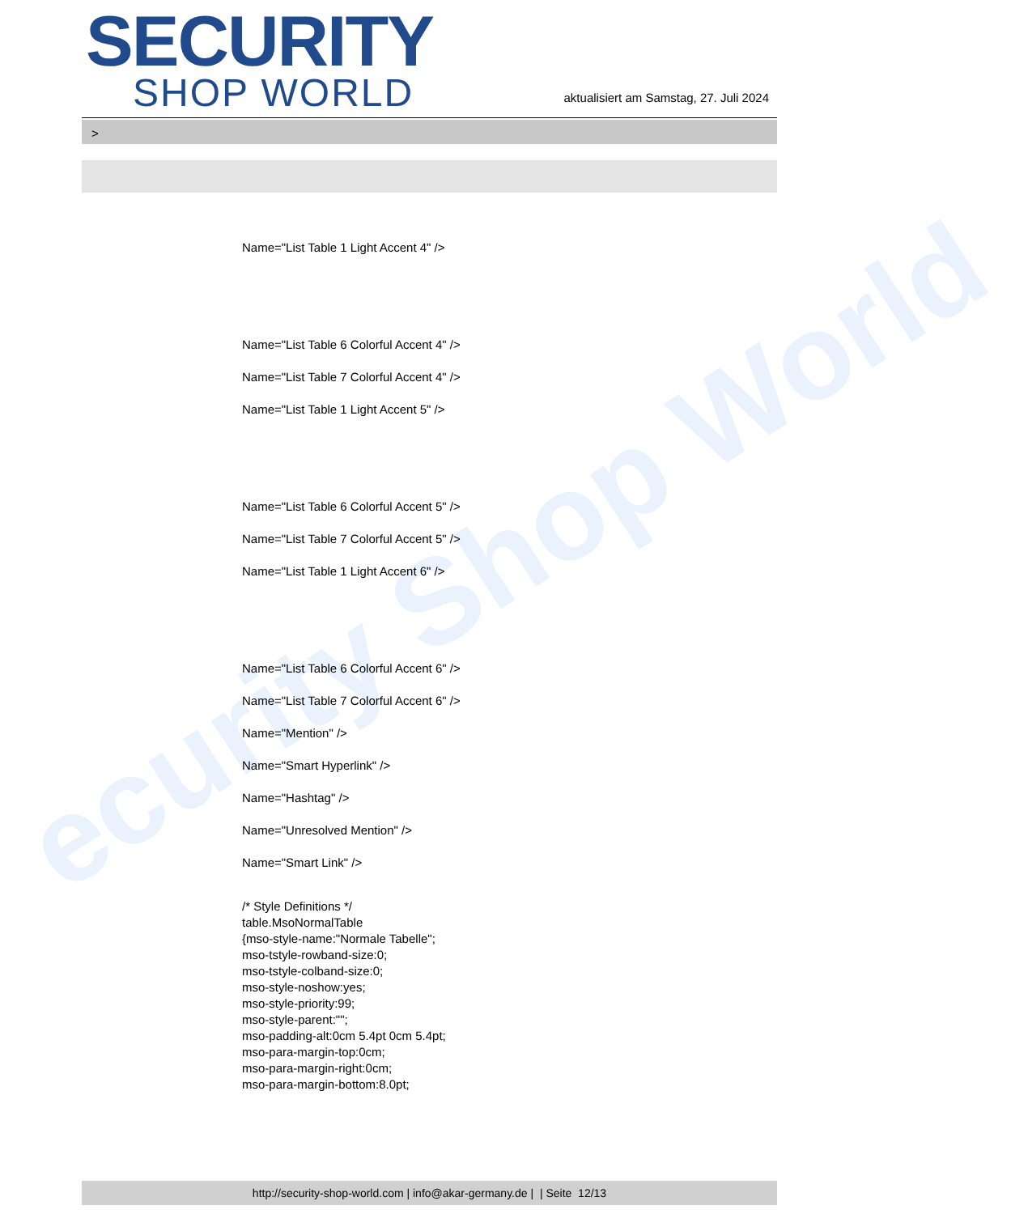ecurity Shop World
SECURITY
SHOP WORLD
aktualisiert am Samstag, 27. Juli 2024
>
Name="List Table 1 Light Accent 4" />
Name="List Table 6 Colorful Accent 4" />
Name="List Table 7 Colorful Accent 4" />
Name="List Table 1 Light Accent 5" />
Name="List Table 6 Colorful Accent 5" />
Name="List Table 7 Colorful Accent 5" />
Name="List Table 1 Light Accent 6" />
Name="List Table 6 Colorful Accent 6" />
Name="List Table 7 Colorful Accent 6" />
Name="Mention" />
Name="Smart Hyperlink" />
Name="Hashtag" />
Name="Unresolved Mention" />
Name="Smart Link" />
/* Style Definitions */
table.MsoNormalTable
{mso-style-name:"Normale Tabelle";
mso-tstyle-rowband-size:0;
mso-tstyle-colband-size:0;
mso-style-noshow:yes;
mso-style-priority:99;
mso-style-parent:"";
mso-padding-alt:0cm 5.4pt 0cm 5.4pt;
mso-para-margin-top:0cm;
mso-para-margin-right:0cm;
mso-para-margin-bottom:8.0pt;
http://security-shop-world.com | info@akar-germany.de | | Seite 12/13